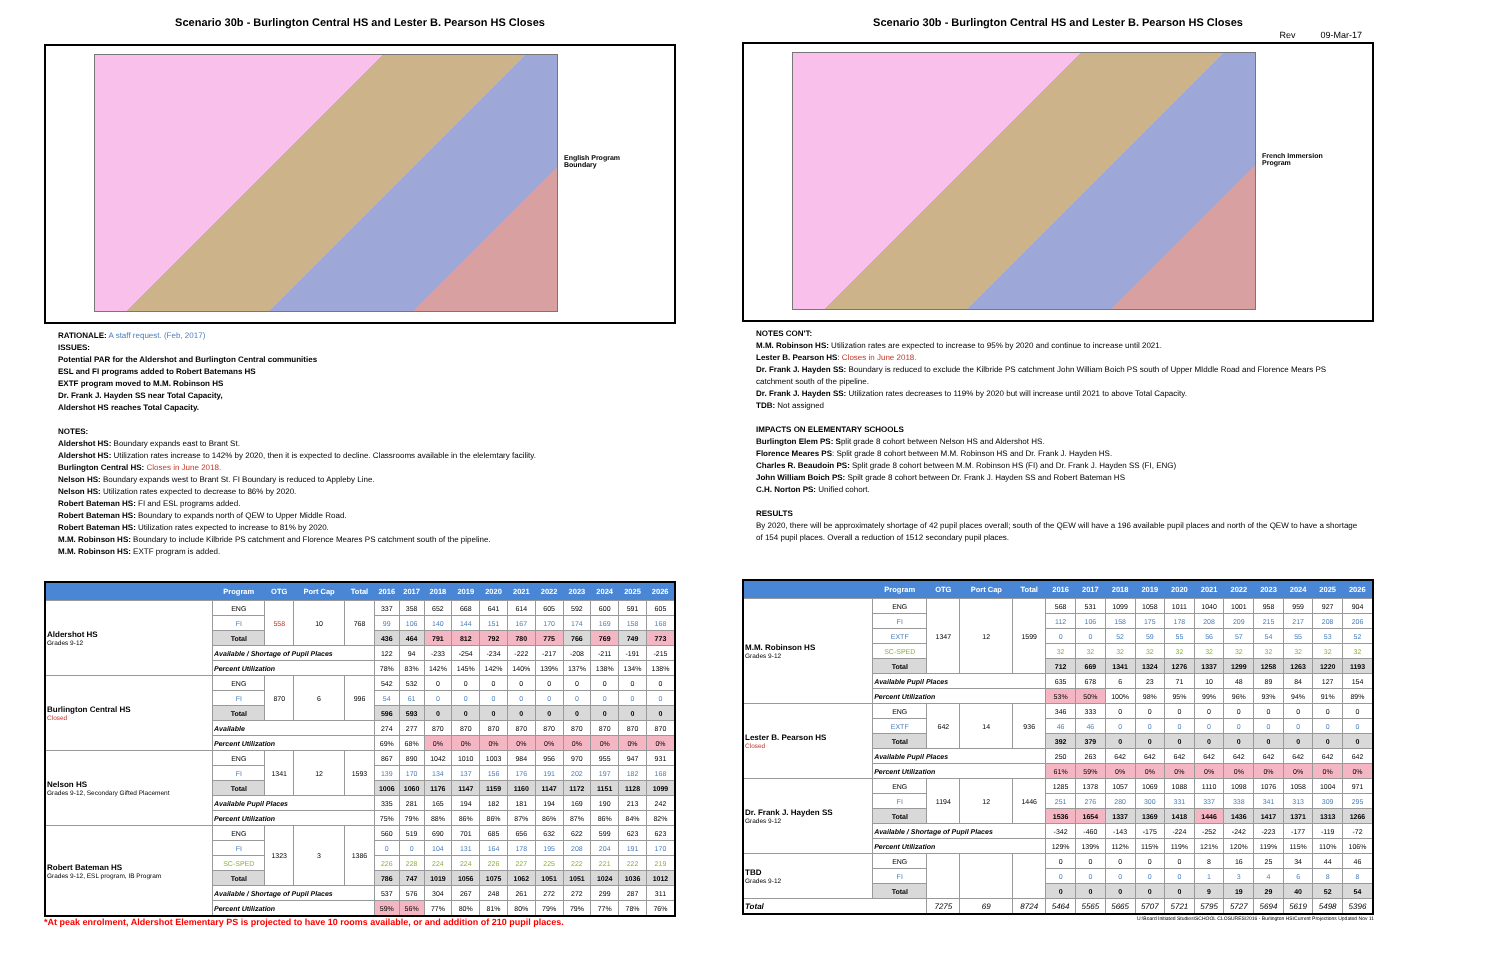Scenario 30b - Burlington Central HS and Lester B. Pearson HS Closes
English Program Boundary
RATIONALE: A staff request. (Feb, 2017)
ISSUES:
Potential PAR for the Aldershot and Burlington Central communities
ESL and FI programs added to Robert Batemans HS
EXTF program moved to M.M. Robinson HS
Dr. Frank J. Hayden SS near Total Capacity,
Aldershot HS reaches Total Capacity.
NOTES:
Aldershot HS: Boundary expands east to Brant St.
Aldershot HS: Utilization rates increase to 142% by 2020, then it is expected to decline. Classrooms available in the elelemtary facility.
Burlington Central HS: Closes in June 2018.
Nelson HS: Boundary expands west to Brant St. FI Boundary is reduced to Appleby Line.
Nelson HS: Utilization rates expected to decrease to 86% by 2020.
Robert Bateman HS: FI and ESL programs added.
Robert Bateman HS: Boundary to expands north of QEW to Upper Middle Road.
Robert Bateman HS: Utilization rates expected to increase to 81% by 2020.
M.M. Robinson HS: Boundary to include Kilbride PS catchment and Florence Meares PS catchment south of the pipeline.
M.M. Robinson HS: EXTF program is added.
| | Program | OTG | Port Cap | Total | 2016 | 2017 | 2018 | 2019 | 2020 | 2021 | 2022 | 2023 | 2024 | 2025 | 2026 |
| --- | --- | --- | --- | --- | --- | --- | --- | --- | --- | --- | --- | --- | --- | --- | --- |
| Aldershot HS Grades 9-12 | ENG | 558 | 10 | 768 | 337 | 358 | 652 | 668 | 641 | 614 | 605 | 592 | 600 | 591 | 605 |
| | FI | | | | 99 | 106 | 140 | 144 | 151 | 167 | 170 | 174 | 169 | 158 | 168 |
| | Total | | | | 436 | 464 | 791 | 812 | 792 | 780 | 775 | 766 | 769 | 749 | 773 |
| | Available / Shortage of Pupil Places | | | | 122 | 94 | -233 | -254 | -234 | -222 | -217 | -208 | -211 | -191 | -215 |
| | Percent Utilization | | | | 78% | 83% | 142% | 145% | 142% | 140% | 139% | 137% | 138% | 134% | 138% |
| Burlington Central HS Closed | ENG | 870 | 6 | 996 | 542 | 532 | 0 | 0 | 0 | 0 | 0 | 0 | 0 | 0 | 0 |
| | FI | | | | 54 | 61 | 0 | 0 | 0 | 0 | 0 | 0 | 0 | 0 | 0 |
| | Total | | | | 596 | 593 | 0 | 0 | 0 | 0 | 0 | 0 | 0 | 0 | 0 |
| | Available | | | | 274 | 277 | 870 | 870 | 870 | 870 | 870 | 870 | 870 | 870 | 870 |
| | Percent Utilization | | | | 69% | 68% | 0% | 0% | 0% | 0% | 0% | 0% | 0% | 0% | 0% |
| Nelson HS Grades 9-12, Secondary Gifted Placement | ENG | 1341 | 12 | 1593 | 867 | 890 | 1042 | 1010 | 1003 | 984 | 956 | 970 | 955 | 947 | 931 |
| | FI | | | | 139 | 170 | 134 | 137 | 156 | 176 | 191 | 202 | 197 | 182 | 168 |
| | Total | | | | 1006 | 1060 | 1176 | 1147 | 1159 | 1160 | 1147 | 1172 | 1151 | 1128 | 1099 |
| | Available Pupil Places | | | | 335 | 281 | 165 | 194 | 182 | 181 | 194 | 169 | 190 | 213 | 242 |
| | Percent Utilization | | | | 75% | 79% | 88% | 86% | 86% | 87% | 86% | 87% | 86% | 84% | 82% |
| Robert Bateman HS Grades 9-12, ESL program, IB Program | ENG | 1323 | 3 | 1386 | 560 | 519 | 690 | 701 | 685 | 656 | 632 | 622 | 599 | 623 | 623 |
| | FI | | | | 0 | 0 | 104 | 131 | 164 | 178 | 195 | 208 | 204 | 191 | 170 |
| | SC-SPED | | | | 226 | 228 | 224 | 224 | 226 | 227 | 225 | 222 | 221 | 222 | 219 |
| | Total | | | | 786 | 747 | 1019 | 1056 | 1075 | 1062 | 1051 | 1051 | 1024 | 1036 | 1012 |
| | Available / Shortage of Pupil Places | | | | 537 | 576 | 304 | 267 | 248 | 261 | 272 | 272 | 299 | 287 | 311 |
| | Percent Utilization | | | | 59% | 56% | 77% | 80% | 81% | 80% | 79% | 79% | 77% | 78% | 76% |
*At peak enrolment, Aldershot Elementary PS is projected to have 10 rooms available, or and addition of 210 pupil places.
Scenario 30b - Burlington Central HS and Lester B. Pearson HS Closes
Rev 09-Mar-17
French Immersion Program
NOTES CON'T:
M.M. Robinson HS: Utilization rates are expected to increase to 95% by 2020 and continue to increase until 2021.
Lester B. Pearson HS: Closes in June 2018.
Dr. Frank J. Hayden SS: Boundary is reduced to exclude the Kilbride PS catchment John William Boich PS south of Upper MIddle Road and Florence Mears PS catchment south of the pipeline.
Dr. Frank J. Hayden SS: Utilization rates decreases to 119% by 2020 but will increase until 2021 to above Total Capacity.
TDB: Not assigned
IMPACTS ON ELEMENTARY SCHOOLS
Burlington Elem PS: Split grade 8 cohort between Nelson HS and Aldershot HS.
Florence Meares PS: Split grade 8 cohort between M.M. Robinson HS and Dr. Frank J. Hayden HS.
Charles R. Beaudoin PS: Split grade 8 cohort between M.M. Robinson HS (FI) and Dr. Frank J. Hayden SS (FI, ENG)
John William Boich PS: Spilt grade 8 cohort between Dr. Frank J. Hayden SS and Robert Bateman HS
C.H. Norton PS: Unified cohort.
RESULTS
By 2020, there will be approximately shortage of 42 pupil places overall; south of the QEW will have a 196 available pupil places and north of the QEW to have a shortage of 154 pupil places. Overall a reduction of 1512 secondary pupil places.
| | Program | OTG | Port Cap | Total | 2016 | 2017 | 2018 | 2019 | 2020 | 2021 | 2022 | 2023 | 2024 | 2025 | 2026 |
| --- | --- | --- | --- | --- | --- | --- | --- | --- | --- | --- | --- | --- | --- | --- | --- |
| M.M. Robinson HS Grades 9-12 | ENG | 1347 | 12 | 1599 | 568 | 531 | 1099 | 1058 | 1011 | 1040 | 1001 | 958 | 959 | 927 | 904 |
| | FI | | | | 112 | 106 | 158 | 175 | 178 | 208 | 209 | 215 | 217 | 208 | 206 |
| | EXTF | | | | 0 | 0 | 52 | 59 | 55 | 56 | 57 | 54 | 55 | 53 | 52 |
| | SC-SPED | | | | 32 | 32 | 32 | 32 | 32 | 32 | 32 | 32 | 32 | 32 | 32 |
| | Total | | | | 712 | 669 | 1341 | 1324 | 1276 | 1337 | 1299 | 1258 | 1263 | 1220 | 1193 |
| | Available Pupil Places | | | | 635 | 678 | 6 | 23 | 71 | 10 | 48 | 89 | 84 | 127 | 154 |
| | Percent Utilization | | | | 53% | 50% | 100% | 98% | 95% | 99% | 96% | 93% | 94% | 91% | 89% |
| Lester B. Pearson HS Closed | ENG | 642 | 14 | 936 | 346 | 333 | 0 | 0 | 0 | 0 | 0 | 0 | 0 | 0 | 0 |
| | EXTF | | | | 46 | 46 | 0 | 0 | 0 | 0 | 0 | 0 | 0 | 0 | 0 |
| | Total | | | | 392 | 379 | 0 | 0 | 0 | 0 | 0 | 0 | 0 | 0 | 0 |
| | Available Pupil Places | | | | 250 | 263 | 642 | 642 | 642 | 642 | 642 | 642 | 642 | 642 | 642 |
| | Percent Utilization | | | | 61% | 59% | 0% | 0% | 0% | 0% | 0% | 0% | 0% | 0% | 0% |
| Dr. Frank J. Hayden SS Grades 9-12 | ENG | 1194 | 12 | 1446 | 1285 | 1378 | 1057 | 1069 | 1088 | 1110 | 1098 | 1076 | 1058 | 1004 | 971 |
| | FI | | | | 251 | 276 | 280 | 300 | 331 | 337 | 338 | 341 | 313 | 309 | 295 |
| | Total | | | | 1536 | 1654 | 1337 | 1369 | 1418 | 1446 | 1436 | 1417 | 1371 | 1313 | 1266 |
| | Available / Shortage of Pupil Places | | | | -342 | -460 | -143 | -175 | -224 | -252 | -242 | -223 | -177 | -119 | -72 |
| | Percent Utilization | | | | 129% | 139% | 112% | 115% | 119% | 121% | 120% | 119% | 115% | 110% | 106% |
| TBD Grades 9-12 | ENG | | | | 0 | 0 | 0 | 0 | 0 | 8 | 16 | 25 | 34 | 44 | 46 |
| | FI | | | | 0 | 0 | 0 | 0 | 0 | 1 | 3 | 4 | 6 | 8 | 8 |
| | Total | | | | 0 | 0 | 0 | 0 | 0 | 9 | 19 | 29 | 40 | 52 | 54 |
| Total | | 7275 | 69 | 8724 | 5464 | 5565 | 5665 | 5707 | 5721 | 5795 | 5727 | 5694 | 5619 | 5498 | 5396 |
U:\Board Initiated Studies\SCHOOL CLOSURES\2016 - Burlington HS\Current Projections Updated Nov 11